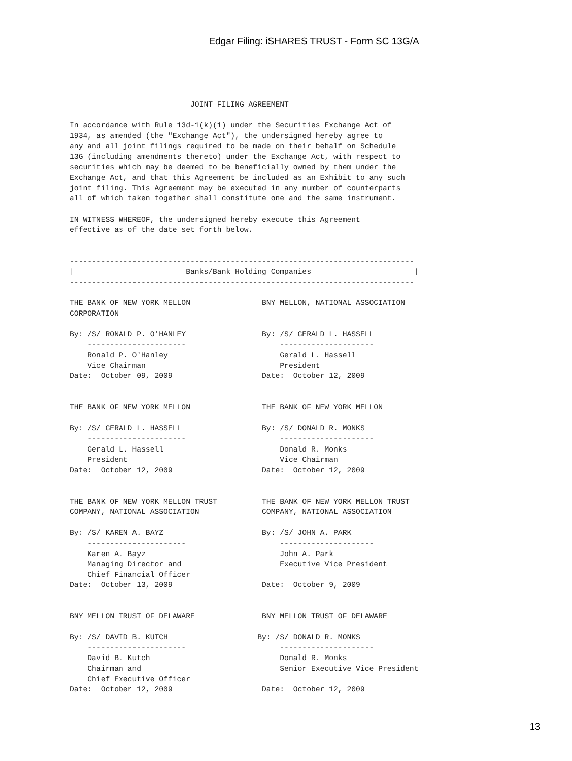Edgar Filing: iSHARES TRUST - Form SC 13G/A
                           JOINT FILING AGREEMENT

In accordance with Rule 13d-1(k)(1) under the Securities Exchange Act of
1934, as amended (the "Exchange Act"), the undersigned hereby agree to
any and all joint filings required to be made on their behalf on Schedule
13G (including amendments thereto) under the Exchange Act, with respect to
securities which may be deemed to be beneficially owned by them under the
Exchange Act, and that this Agreement be included as an Exhibit to any such
joint filing. This Agreement may be executed in any number of counterparts
all of which taken together shall constitute one and the same instrument.

IN WITNESS WHEREOF, the undersigned hereby execute this Agreement
effective as of the date set forth below.


-----------------------------------------------------------------------------
|                         Banks/Bank Holding Companies                       |
-----------------------------------------------------------------------------

THE BANK OF NEW YORK MELLON                BNY MELLON, NATIONAL ASSOCIATION
CORPORATION

By: /S/ RONALD P. O'HANLEY                 By: /S/ GERALD L. HASSELL
    ----------------------                     ---------------------
    Ronald P. O'Hanley                         Gerald L. Hassell
    Vice Chairman                              President
Date:  October 09, 2009                    Date:  October 12, 2009


THE BANK OF NEW YORK MELLON                THE BANK OF NEW YORK MELLON

By: /S/ GERALD L. HASSELL                  By: /S/ DONALD R. MONKS
    ----------------------                     ---------------------
    Gerald L. Hassell                          Donald R. Monks
    President                                  Vice Chairman
Date:  October 12, 2009                    Date:  October 12, 2009


THE BANK OF NEW YORK MELLON TRUST          THE BANK OF NEW YORK MELLON TRUST
COMPANY, NATIONAL ASSOCIATION              COMPANY, NATIONAL ASSOCIATION

By: /S/ KAREN A. BAYZ                      By: /S/ JOHN A. PARK
    ----------------------                     ---------------------
    Karen A. Bayz                              John A. Park
    Managing Director and                      Executive Vice President
    Chief Financial Officer
Date:  October 13, 2009                    Date:  October 9, 2009


BNY MELLON TRUST OF DELAWARE               BNY MELLON TRUST OF DELAWARE

By: /S/ DAVID B. KUTCH                    By: /S/ DONALD R. MONKS
    ----------------------                     ---------------------
    David B. Kutch                             Donald R. Monks
    Chairman and                               Senior Executive Vice President
    Chief Executive Officer
Date:  October 12, 2009                    Date:  October 12, 2009
13